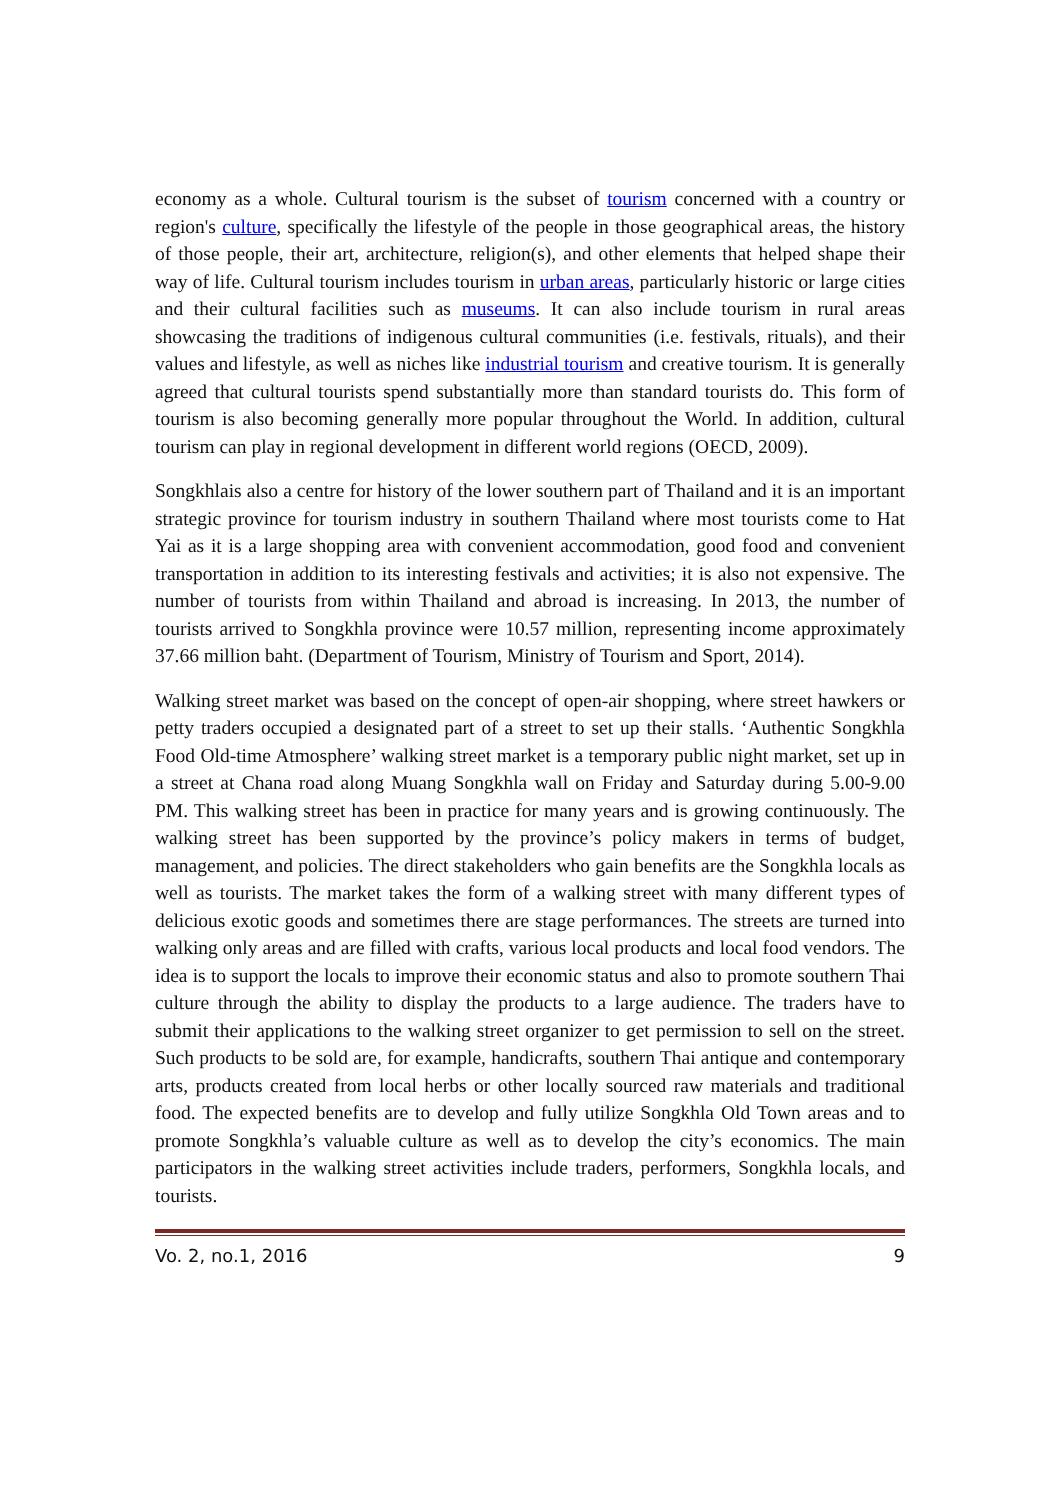economy as a whole. Cultural tourism is the subset of tourism concerned with a country or region's culture, specifically the lifestyle of the people in those geographical areas, the history of those people, their art, architecture, religion(s), and other elements that helped shape their way of life. Cultural tourism includes tourism in urban areas, particularly historic or large cities and their cultural facilities such as museums. It can also include tourism in rural areas showcasing the traditions of indigenous cultural communities (i.e. festivals, rituals), and their values and lifestyle, as well as niches like industrial tourism and creative tourism. It is generally agreed that cultural tourists spend substantially more than standard tourists do. This form of tourism is also becoming generally more popular throughout the World. In addition, cultural tourism can play in regional development in different world regions (OECD, 2009).
Songkhlais also a centre for history of the lower southern part of Thailand and it is an important strategic province for tourism industry in southern Thailand where most tourists come to Hat Yai as it is a large shopping area with convenient accommodation, good food and convenient transportation in addition to its interesting festivals and activities; it is also not expensive. The number of tourists from within Thailand and abroad is increasing. In 2013, the number of tourists arrived to Songkhla province were 10.57 million, representing income approximately 37.66 million baht. (Department of Tourism, Ministry of Tourism and Sport, 2014).
Walking street market was based on the concept of open-air shopping, where street hawkers or petty traders occupied a designated part of a street to set up their stalls. ‘Authentic Songkhla Food Old-time Atmosphere’ walking street market is a temporary public night market, set up in a street at Chana road along Muang Songkhla wall on Friday and Saturday during 5.00-9.00 PM. This walking street has been in practice for many years and is growing continuously. The walking street has been supported by the province’s policy makers in terms of budget, management, and policies. The direct stakeholders who gain benefits are the Songkhla locals as well as tourists. The market takes the form of a walking street with many different types of delicious exotic goods and sometimes there are stage performances. The streets are turned into walking only areas and are filled with crafts, various local products and local food vendors. The idea is to support the locals to improve their economic status and also to promote southern Thai culture through the ability to display the products to a large audience. The traders have to submit their applications to the walking street organizer to get permission to sell on the street. Such products to be sold are, for example, handicrafts, southern Thai antique and contemporary arts, products created from local herbs or other locally sourced raw materials and traditional food. The expected benefits are to develop and fully utilize Songkhla Old Town areas and to promote Songkhla’s valuable culture as well as to develop the city’s economics. The main participators in the walking street activities include traders, performers, Songkhla locals, and tourists.
Vo. 2, no.1, 2016 9